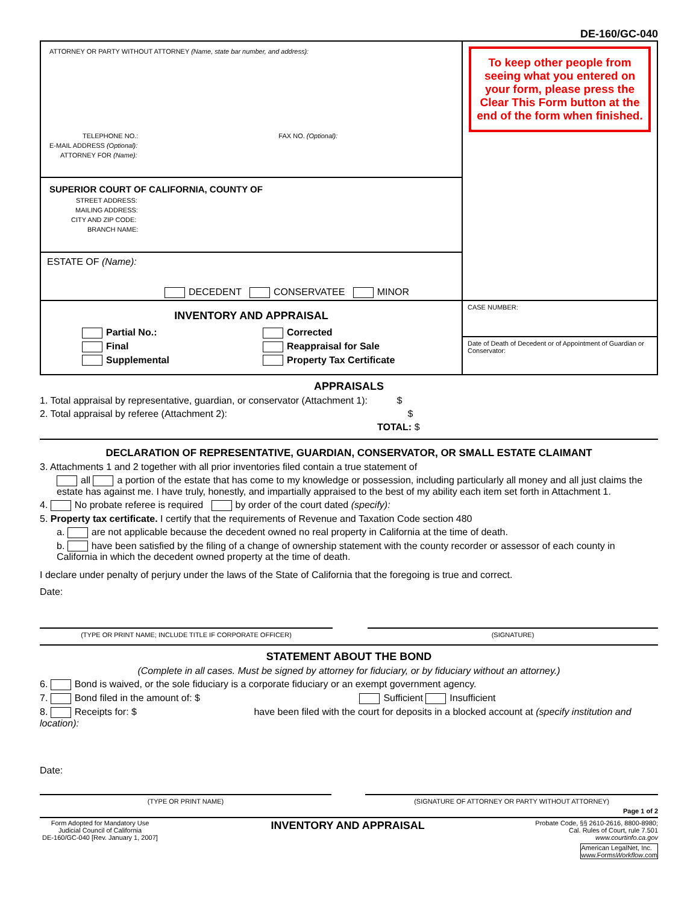DE-160/GC-040
ATTORNEY OR PARTY WITHOUT ATTORNEY (Name, state bar number, and address):
TELEPHONE NO.: FAX NO. (Optional):
E-MAIL ADDRESS (Optional):
ATTORNEY FOR (Name):
SUPERIOR COURT OF CALIFORNIA, COUNTY OF
STREET ADDRESS:
MAILING ADDRESS:
CITY AND ZIP CODE:
BRANCH NAME:
ESTATE OF (Name):
DECEDENT CONSERVATEE MINOR
INVENTORY AND APPRAISAL
Partial No.:
Final
Supplemental
Corrected
Reappraisal for Sale
Property Tax Certificate
To keep other people from seeing what you entered on your form, please press the Clear This Form button at the end of the form when finished.
CASE NUMBER:
Date of Death of Decedent or of Appointment of Guardian or Conservator:
APPRAISALS
1. Total appraisal by representative, guardian, or conservator (Attachment 1): $
2. Total appraisal by referee (Attachment 2): $
TOTAL: $
DECLARATION OF REPRESENTATIVE, GUARDIAN, CONSERVATOR, OR SMALL ESTATE CLAIMANT
3. Attachments 1 and 2 together with all prior inventories filed contain a true statement of
all a portion of the estate that has come to my knowledge or possession, including particularly all money and all just claims the estate has against me. I have truly, honestly, and impartially appraised to the best of my ability each item set forth in Attachment 1.
4. No probate referee is required by order of the court dated (specify):
5. Property tax certificate. I certify that the requirements of Revenue and Taxation Code section 480
a. are not applicable because the decedent owned no real property in California at the time of death.
b. have been satisfied by the filing of a change of ownership statement with the county recorder or assessor of each county in California in which the decedent owned property at the time of death.
I declare under penalty of perjury under the laws of the State of California that the foregoing is true and correct.
Date:
(TYPE OR PRINT NAME; INCLUDE TITLE IF CORPORATE OFFICER) (SIGNATURE)
STATEMENT ABOUT THE BOND
(Complete in all cases. Must be signed by attorney for fiduciary, or by fiduciary without an attorney.)
6. Bond is waived, or the sole fiduciary is a corporate fiduciary or an exempt government agency.
7. Bond filed in the amount of: $ Sufficient Insufficient
8. Receipts for: $ have been filed with the court for deposits in a blocked account at (specify institution and location):
Date:
(TYPE OR PRINT NAME) (SIGNATURE OF ATTORNEY OR PARTY WITHOUT ATTORNEY)
Page 1 of 2
Form Adopted for Mandatory Use
Judicial Council of California
DE-160/GC-040 [Rev. January 1, 2007]
INVENTORY AND APPRAISAL
Probate Code, §§ 2610-2616, 8800-8980;
Cal. Rules of Court, rule 7.501
www.courtinfo.ca.gov
American LegalNet, Inc.
www.FormsWorkflow.com